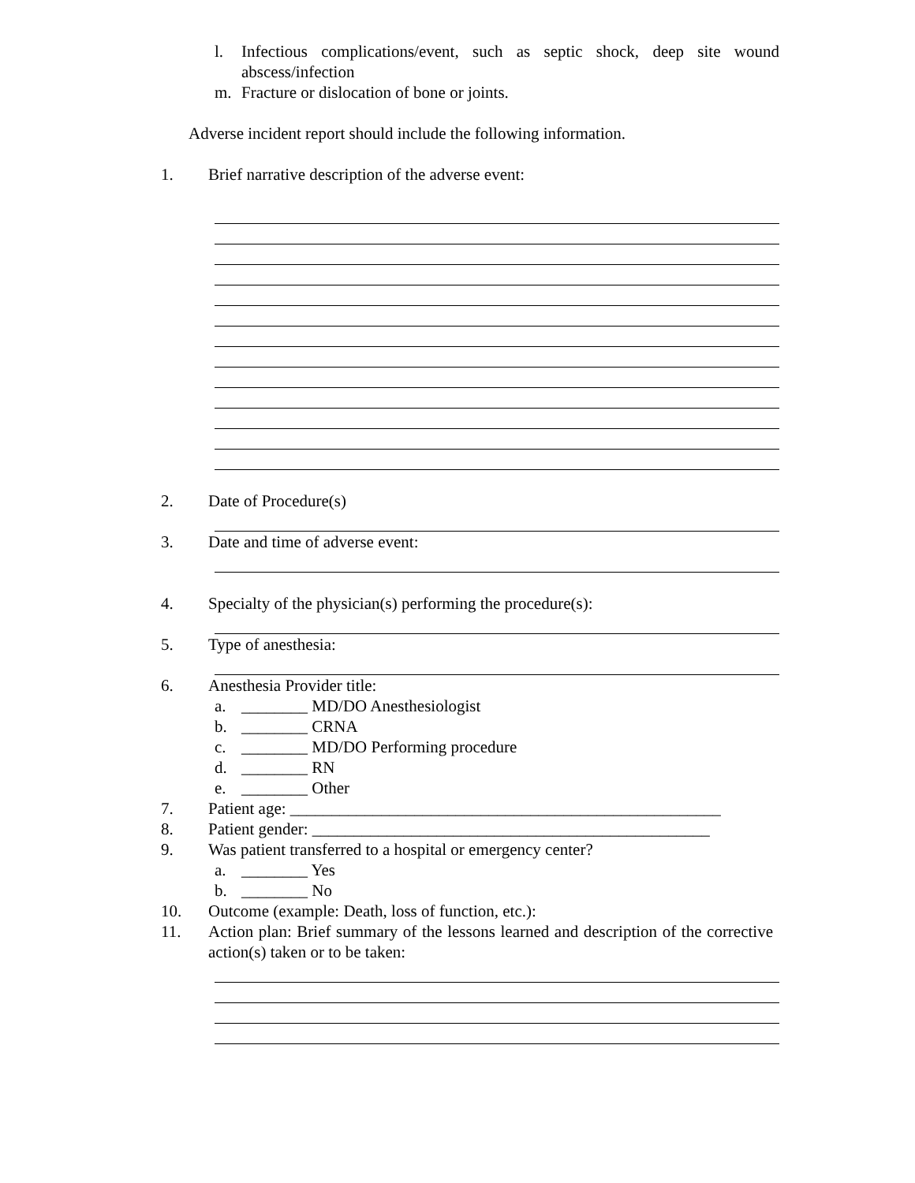l. Infectious complications/event, such as septic shock, deep site wound abscess/infection
m. Fracture or dislocation of bone or joints.
Adverse incident report should include the following information.
1. Brief narrative description of the adverse event:
2. Date of Procedure(s)
3. Date and time of adverse event:
4. Specialty of the physician(s) performing the procedure(s):
5. Type of anesthesia:
6. Anesthesia Provider title:
a. ________ MD/DO Anesthesiologist
b. ________ CRNA
c. ________ MD/DO Performing procedure
d. ________ RN
e. ________ Other
7. Patient age: ____________________________________________________
8. Patient gender: ________________________________________________
9. Was patient transferred to a hospital or emergency center?
a. ________ Yes
b. ________ No
10. Outcome (example: Death, loss of function, etc.):
11. Action plan: Brief summary of the lessons learned and description of the corrective action(s) taken or to be taken: